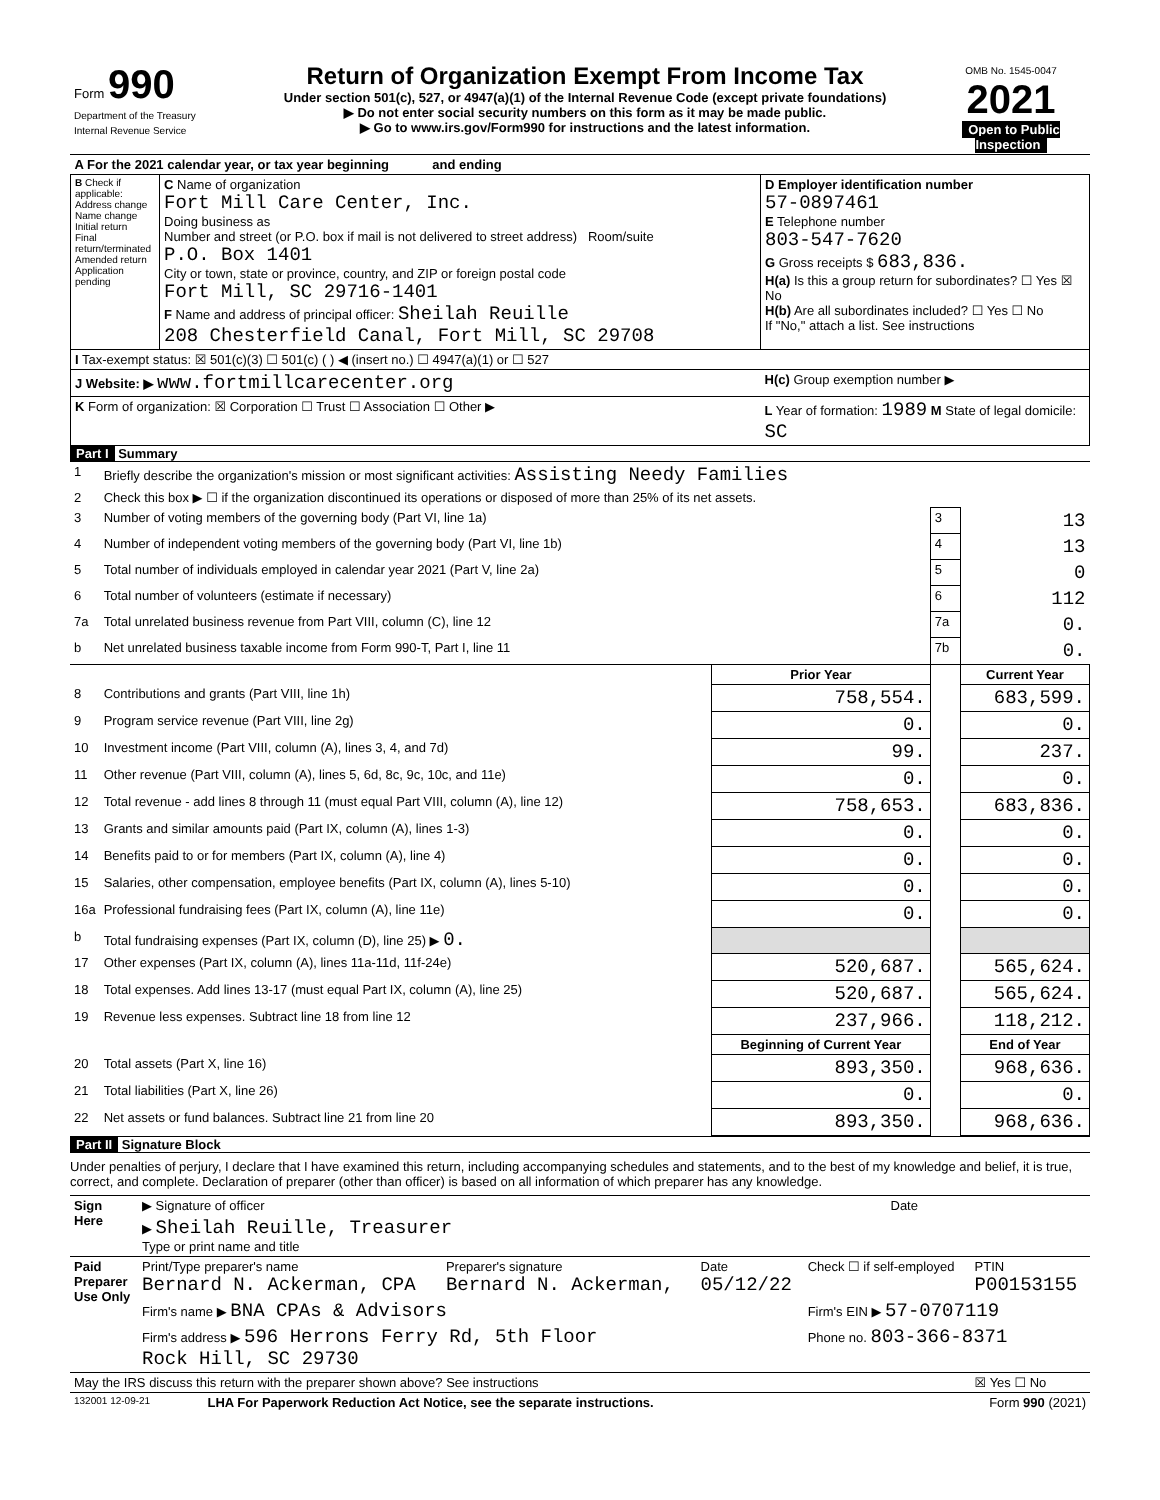| Form 990 Department of the Treasury Internal Revenue Service | Return of Organization Exempt From Income Tax Under section 501(c), 527, or 4947(a)(1) of the Internal Revenue Code (except private foundations) ▶ Do not enter social security numbers on this form as it may be made public. ▶ Go to www.irs.gov/Form990 for instructions and the latest information. | OMB No. 1545-0047 2021 Open to Public Inspection |
| A For the 2021 calendar year, or tax year beginning and ending | | |
| B Check if applicable: Address change Name change Initial return Final return/terminated Amended return Application pending | C Name of organization Fort Mill Care Center, Inc. Doing business as Number and street (or P.O. box if mail is not delivered to street address) Room/suite P.O. Box 1401 City or town, state or province, country, and ZIP or foreign postal code Fort Mill, SC 29716-1401 F Name and address of principal officer: Sheilah Reuille 208 Chesterfield Canal, Fort Mill, SC 29708 | D Employer identification number 57-0897461 E Telephone number 803-547-7620 G Gross receipts $ 683,836. H(a) Is this a group return for subordinates? ☐ Yes ☒ No H(b) Are all subordinates included? ☐ Yes ☐ No If "No," attach a list. See instructions |
| I Tax-exempt status: ☒ 501(c)(3) ☐ 501(c) ( ) ◀ (insert no.) ☐ 4947(a)(1) or ☐ 527 | | |
| J Website: ▶ www.fortmillcarecenter.org | | H(c) Group exemption number ▶ |
| K Form of organization: ☒ Corporation ☐ Trust ☐ Association ☐ Other ▶ | | L Year of formation: 1989 M State of legal domicile: SC |
Part I Summary
| 1 | Briefly describe the organization's mission or most significant activities: Assisting Needy Families | | | |
| 2 | Check this box ▶ ☐ if the organization discontinued its operations or disposed of more than 25% of its net assets. | | | |
| 3 | Number of voting members of the governing body (Part VI, line 1a) | | 3 | 13 |
| 4 | Number of independent voting members of the governing body (Part VI, line 1b) | | 4 | 13 |
| 5 | Total number of individuals employed in calendar year 2021 (Part V, line 2a) | | 5 | 0 |
| 6 | Total number of volunteers (estimate if necessary) | | 6 | 112 |
| 7a | Total unrelated business revenue from Part VIII, column (C), line 12 | | 7a | 0. |
| b | Net unrelated business taxable income from Form 990-T, Part I, line 11 | | 7b | 0. |
| | | Prior Year | | Current Year |
| 8 | Contributions and grants (Part VIII, line 1h) | 758,554. | | 683,599. |
| 9 | Program service revenue (Part VIII, line 2g) | 0. | | 0. |
| 10 | Investment income (Part VIII, column (A), lines 3, 4, and 7d) | 99. | | 237. |
| 11 | Other revenue (Part VIII, column (A), lines 5, 6d, 8c, 9c, 10c, and 11e) | 0. | | 0. |
| 12 | Total revenue - add lines 8 through 11 (must equal Part VIII, column (A), line 12) | 758,653. | | 683,836. |
| 13 | Grants and similar amounts paid (Part IX, column (A), lines 1-3) | 0. | | 0. |
| 14 | Benefits paid to or for members (Part IX, column (A), line 4) | 0. | | 0. |
| 15 | Salaries, other compensation, employee benefits (Part IX, column (A), lines 5-10) | 0. | | 0. |
| 16a | Professional fundraising fees (Part IX, column (A), line 11e) | 0. | | 0. |
| b | Total fundraising expenses (Part IX, column (D), line 25) ▶ 0. | | | |
| 17 | Other expenses (Part IX, column (A), lines 11a-11d, 11f-24e) | 520,687. | | 565,624. |
| 18 | Total expenses. Add lines 13-17 (must equal Part IX, column (A), line 25) | 520,687. | | 565,624. |
| 19 | Revenue less expenses. Subtract line 18 from line 12 | 237,966. | | 118,212. |
| | | Beginning of Current Year | | End of Year |
| 20 | Total assets (Part X, line 16) | 893,350. | | 968,636. |
| 21 | Total liabilities (Part X, line 26) | 0. | | 0. |
| 22 | Net assets or fund balances. Subtract line 21 from line 20 | 893,350. | | 968,636. |
Part II Signature Block
Under penalties of perjury, I declare that I have examined this return, including accompanying schedules and statements, and to the best of my knowledge and belief, it is true, correct, and complete. Declaration of preparer (other than officer) is based on all information of which preparer has any knowledge.
| Sign Here | ▶ Signature of officer | Date |
| | ▶ Sheilah Reuille, Treasurer Type or print name and title | |
| Paid Preparer Use Only | Print/Type preparer's name Bernard N. Ackerman, CPA | Preparer's signature Bernard N. Ackerman, | Date 05/12/22 | Check ☐ if self-employed | PTIN P00153155 |
| | Firm's name ▶ BNA CPAs & Advisors | | | Firm's EIN ▶ 57-0707119 | |
| | Firm's address ▶ 596 Herrons Ferry Rd, 5th Floor Rock Hill, SC 29730 | | | Phone no. 803-366-8371 | |
| May the IRS discuss this return with the preparer shown above? See instructions | | | | | ☒ Yes ☐ No |
| 132001 12-09-21 | LHA For Paperwork Reduction Act Notice, see the separate instructions. | Form 990 (2021) |